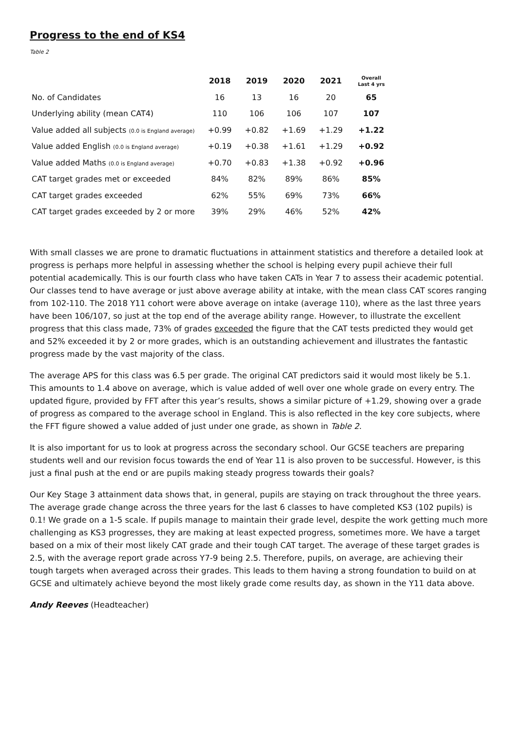Progress to the end of KS4
Table 2
| | 2018 | 2019 | 2020 | 2021 | Overall Last 4 yrs |
| --- | --- | --- | --- | --- | --- |
| No. of Candidates | 16 | 13 | 16 | 20 | 65 |
| Underlying ability (mean CAT4) | 110 | 106 | 106 | 107 | 107 |
| Value added all subjects (0.0 is England average) | +0.99 | +0.82 | +1.69 | +1.29 | +1.22 |
| Value added English (0.0 is England average) | +0.19 | +0.38 | +1.61 | +1.29 | +0.92 |
| Value added Maths (0.0 is England average) | +0.70 | +0.83 | +1.38 | +0.92 | +0.96 |
| CAT target grades met or exceeded | 84% | 82% | 89% | 86% | 85% |
| CAT target grades exceeded | 62% | 55% | 69% | 73% | 66% |
| CAT target grades exceeded by 2 or more | 39% | 29% | 46% | 52% | 42% |
With small classes we are prone to dramatic fluctuations in attainment statistics and therefore a detailed look at progress is perhaps more helpful in assessing whether the school is helping every pupil achieve their full potential academically. This is our fourth class who have taken CATs in Year 7 to assess their academic potential. Our classes tend to have average or just above average ability at intake, with the mean class CAT scores ranging from 102-110. The 2018 Y11 cohort were above average on intake (average 110), where as the last three years have been 106/107, so just at the top end of the average ability range. However, to illustrate the excellent progress that this class made, 73% of grades exceeded the figure that the CAT tests predicted they would get and 52% exceeded it by 2 or more grades, which is an outstanding achievement and illustrates the fantastic progress made by the vast majority of the class.
The average APS for this class was 6.5 per grade. The original CAT predictors said it would most likely be 5.1. This amounts to 1.4 above on average, which is value added of well over one whole grade on every entry. The updated figure, provided by FFT after this year’s results, shows a similar picture of +1.29, showing over a grade of progress as compared to the average school in England. This is also reflected in the key core subjects, where the FFT figure showed a value added of just under one grade, as shown in Table 2.
It is also important for us to look at progress across the secondary school. Our GCSE teachers are preparing students well and our revision focus towards the end of Year 11 is also proven to be successful. However, is this just a final push at the end or are pupils making steady progress towards their goals?
Our Key Stage 3 attainment data shows that, in general, pupils are staying on track throughout the three years. The average grade change across the three years for the last 6 classes to have completed KS3 (102 pupils) is 0.1! We grade on a 1-5 scale. If pupils manage to maintain their grade level, despite the work getting much more challenging as KS3 progresses, they are making at least expected progress, sometimes more. We have a target based on a mix of their most likely CAT grade and their tough CAT target. The average of these target grades is 2.5, with the average report grade across Y7-9 being 2.5. Therefore, pupils, on average, are achieving their tough targets when averaged across their grades. This leads to them having a strong foundation to build on at GCSE and ultimately achieve beyond the most likely grade come results day, as shown in the Y11 data above.
Andy Reeves (Headteacher)